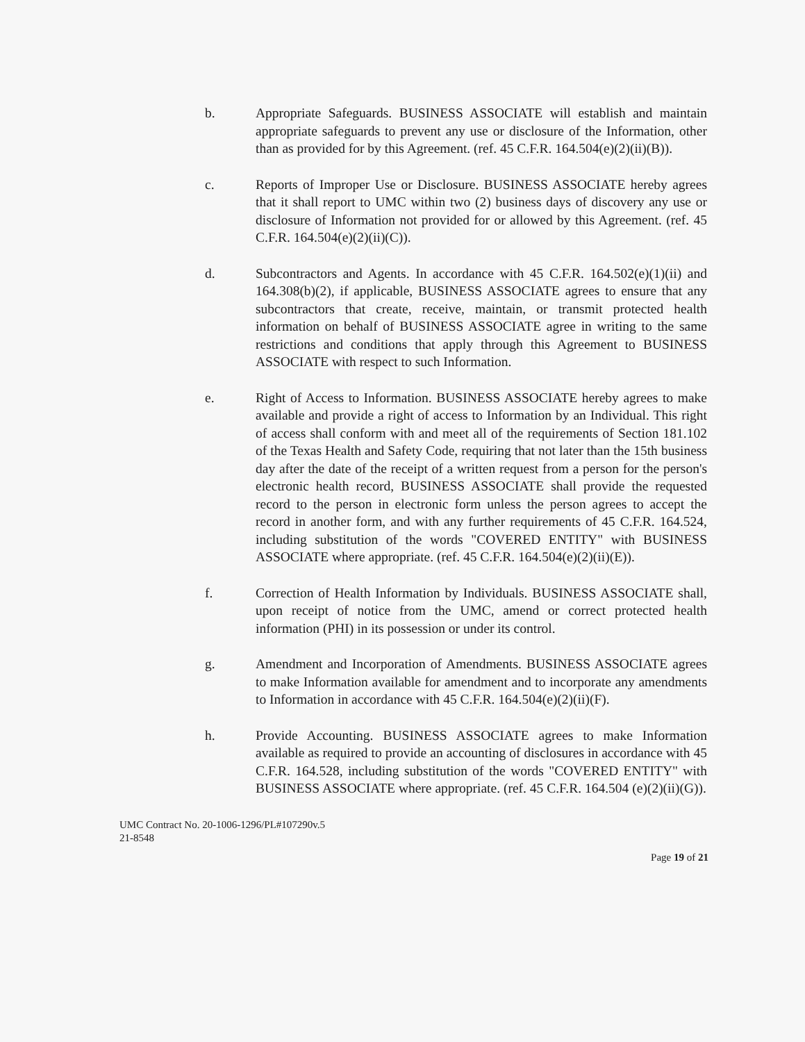b. Appropriate Safeguards. BUSINESS ASSOCIATE will establish and maintain appropriate safeguards to prevent any use or disclosure of the Information, other than as provided for by this Agreement. (ref. 45 C.F.R. 164.504(e)(2)(ii)(B)).
c. Reports of Improper Use or Disclosure. BUSINESS ASSOCIATE hereby agrees that it shall report to UMC within two (2) business days of discovery any use or disclosure of Information not provided for or allowed by this Agreement. (ref. 45 C.F.R. 164.504(e)(2)(ii)(C)).
d. Subcontractors and Agents. In accordance with 45 C.F.R. 164.502(e)(1)(ii) and 164.308(b)(2), if applicable, BUSINESS ASSOCIATE agrees to ensure that any subcontractors that create, receive, maintain, or transmit protected health information on behalf of BUSINESS ASSOCIATE agree in writing to the same restrictions and conditions that apply through this Agreement to BUSINESS ASSOCIATE with respect to such Information.
e. Right of Access to Information. BUSINESS ASSOCIATE hereby agrees to make available and provide a right of access to Information by an Individual. This right of access shall conform with and meet all of the requirements of Section 181.102 of the Texas Health and Safety Code, requiring that not later than the 15th business day after the date of the receipt of a written request from a person for the person's electronic health record, BUSINESS ASSOCIATE shall provide the requested record to the person in electronic form unless the person agrees to accept the record in another form, and with any further requirements of 45 C.F.R. 164.524, including substitution of the words "COVERED ENTITY" with BUSINESS ASSOCIATE where appropriate. (ref. 45 C.F.R. 164.504(e)(2)(ii)(E)).
f. Correction of Health Information by Individuals. BUSINESS ASSOCIATE shall, upon receipt of notice from the UMC, amend or correct protected health information (PHI) in its possession or under its control.
g. Amendment and Incorporation of Amendments. BUSINESS ASSOCIATE agrees to make Information available for amendment and to incorporate any amendments to Information in accordance with 45 C.F.R. 164.504(e)(2)(ii)(F).
h. Provide Accounting. BUSINESS ASSOCIATE agrees to make Information available as required to provide an accounting of disclosures in accordance with 45 C.F.R. 164.528, including substitution of the words "COVERED ENTITY" with BUSINESS ASSOCIATE where appropriate. (ref. 45 C.F.R. 164.504 (e)(2)(ii)(G)).
UMC Contract No. 20-1006-1296/PL#107290v.5
21-8548
Page 19 of 21